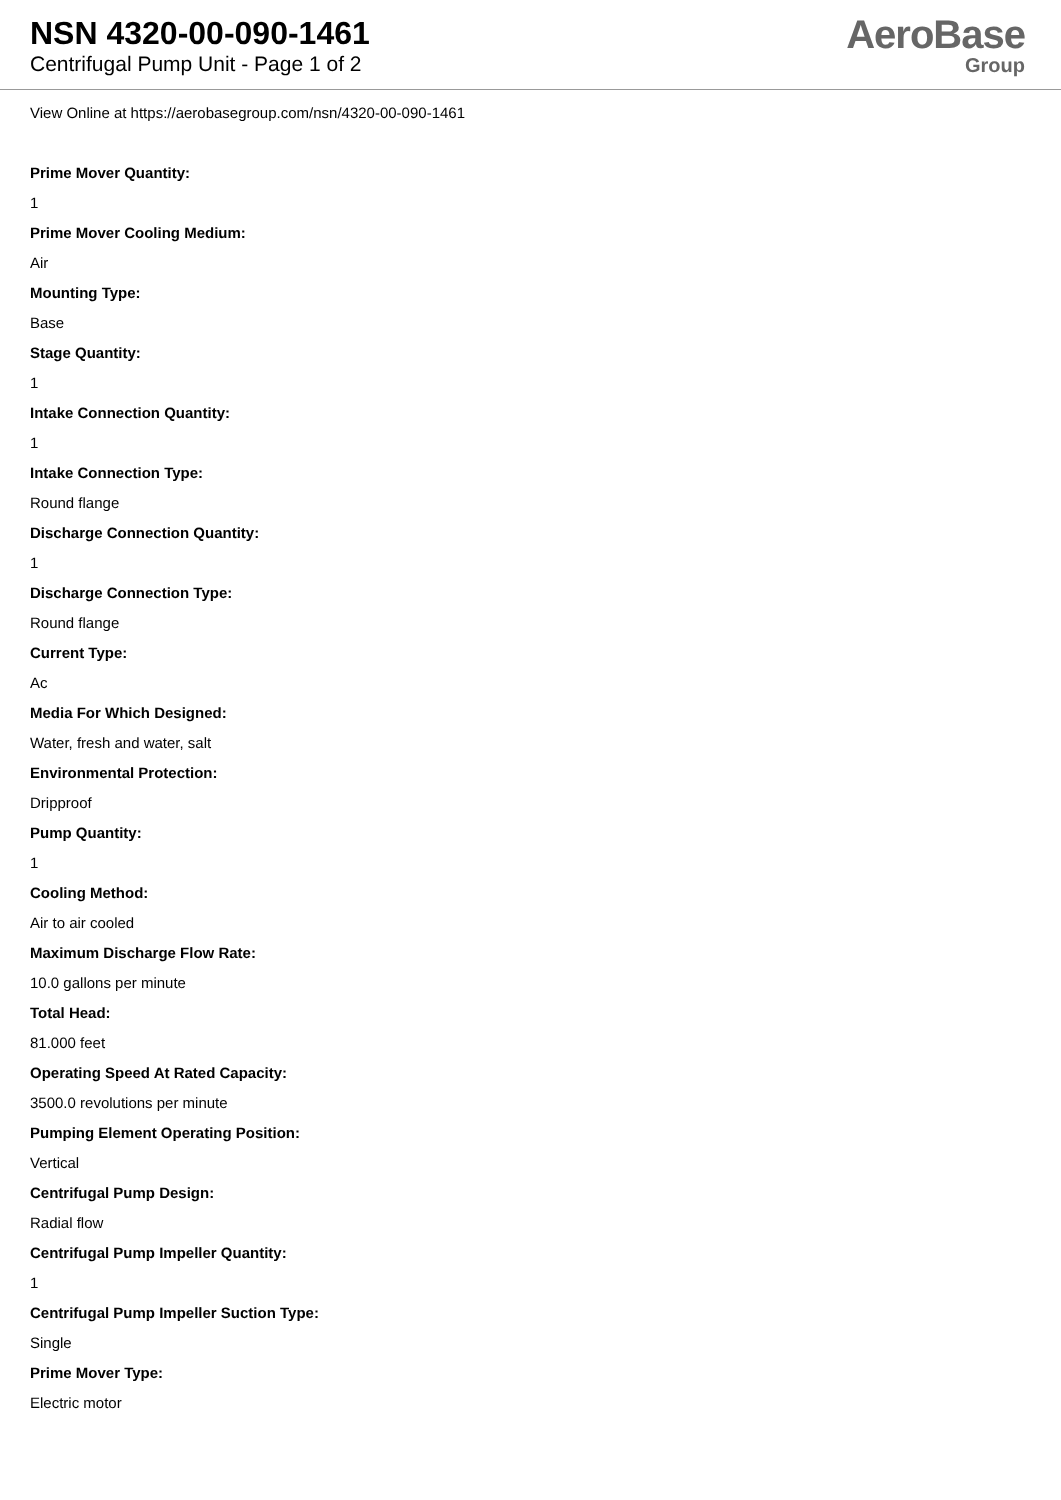NSN 4320-00-090-1461
Centrifugal Pump Unit - Page 1 of 2
AeroBase
Group
View Online at https://aerobasegroup.com/nsn/4320-00-090-1461
Prime Mover Quantity:
1
Prime Mover Cooling Medium:
Air
Mounting Type:
Base
Stage Quantity:
1
Intake Connection Quantity:
1
Intake Connection Type:
Round flange
Discharge Connection Quantity:
1
Discharge Connection Type:
Round flange
Current Type:
Ac
Media For Which Designed:
Water, fresh and water, salt
Environmental Protection:
Dripproof
Pump Quantity:
1
Cooling Method:
Air to air cooled
Maximum Discharge Flow Rate:
10.0 gallons per minute
Total Head:
81.000 feet
Operating Speed At Rated Capacity:
3500.0 revolutions per minute
Pumping Element Operating Position:
Vertical
Centrifugal Pump Design:
Radial flow
Centrifugal Pump Impeller Quantity:
1
Centrifugal Pump Impeller Suction Type:
Single
Prime Mover Type:
Electric motor